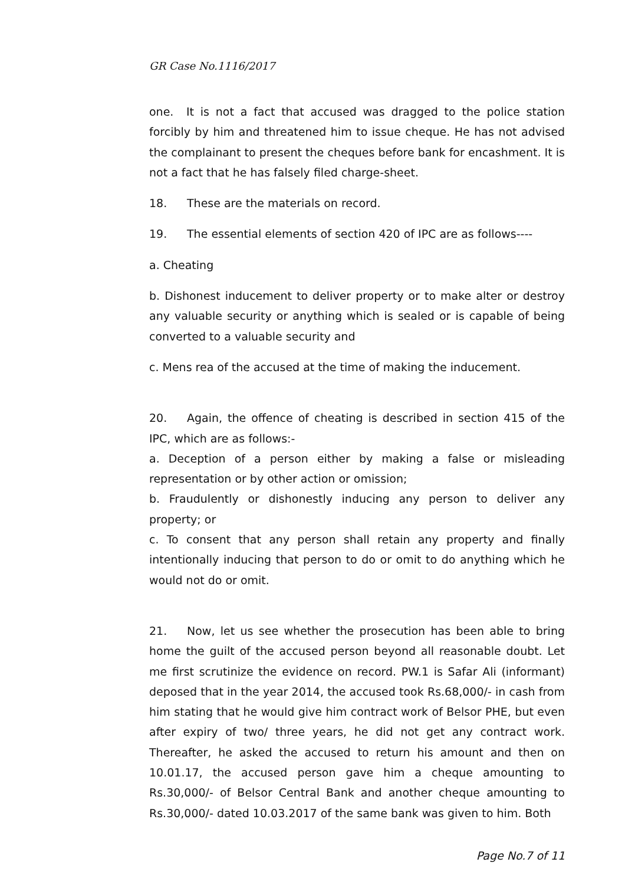GR Case No.1116/2017
one. It is not a fact that accused was dragged to the police station forcibly by him and threatened him to issue cheque. He has not advised the complainant to present the cheques before bank for encashment. It is not a fact that he has falsely filed charge-sheet.
18. These are the materials on record.
19. The essential elements of section 420 of IPC are as follows----
a. Cheating
b. Dishonest inducement to deliver property or to make alter or destroy any valuable security or anything which is sealed or is capable of being converted to a valuable security and
c. Mens rea of the accused at the time of making the inducement.
20. Again, the offence of cheating is described in section 415 of the IPC, which are as follows:-
a. Deception of a person either by making a false or misleading representation or by other action or omission;
b. Fraudulently or dishonestly inducing any person to deliver any property; or
c. To consent that any person shall retain any property and finally intentionally inducing that person to do or omit to do anything which he would not do or omit.
21. Now, let us see whether the prosecution has been able to bring home the guilt of the accused person beyond all reasonable doubt. Let me first scrutinize the evidence on record. PW.1 is Safar Ali (informant) deposed that in the year 2014, the accused took Rs.68,000/- in cash from him stating that he would give him contract work of Belsor PHE, but even after expiry of two/ three years, he did not get any contract work. Thereafter, he asked the accused to return his amount and then on 10.01.17, the accused person gave him a cheque amounting to Rs.30,000/- of Belsor Central Bank and another cheque amounting to Rs.30,000/- dated 10.03.2017 of the same bank was given to him. Both
Page No.7 of 11